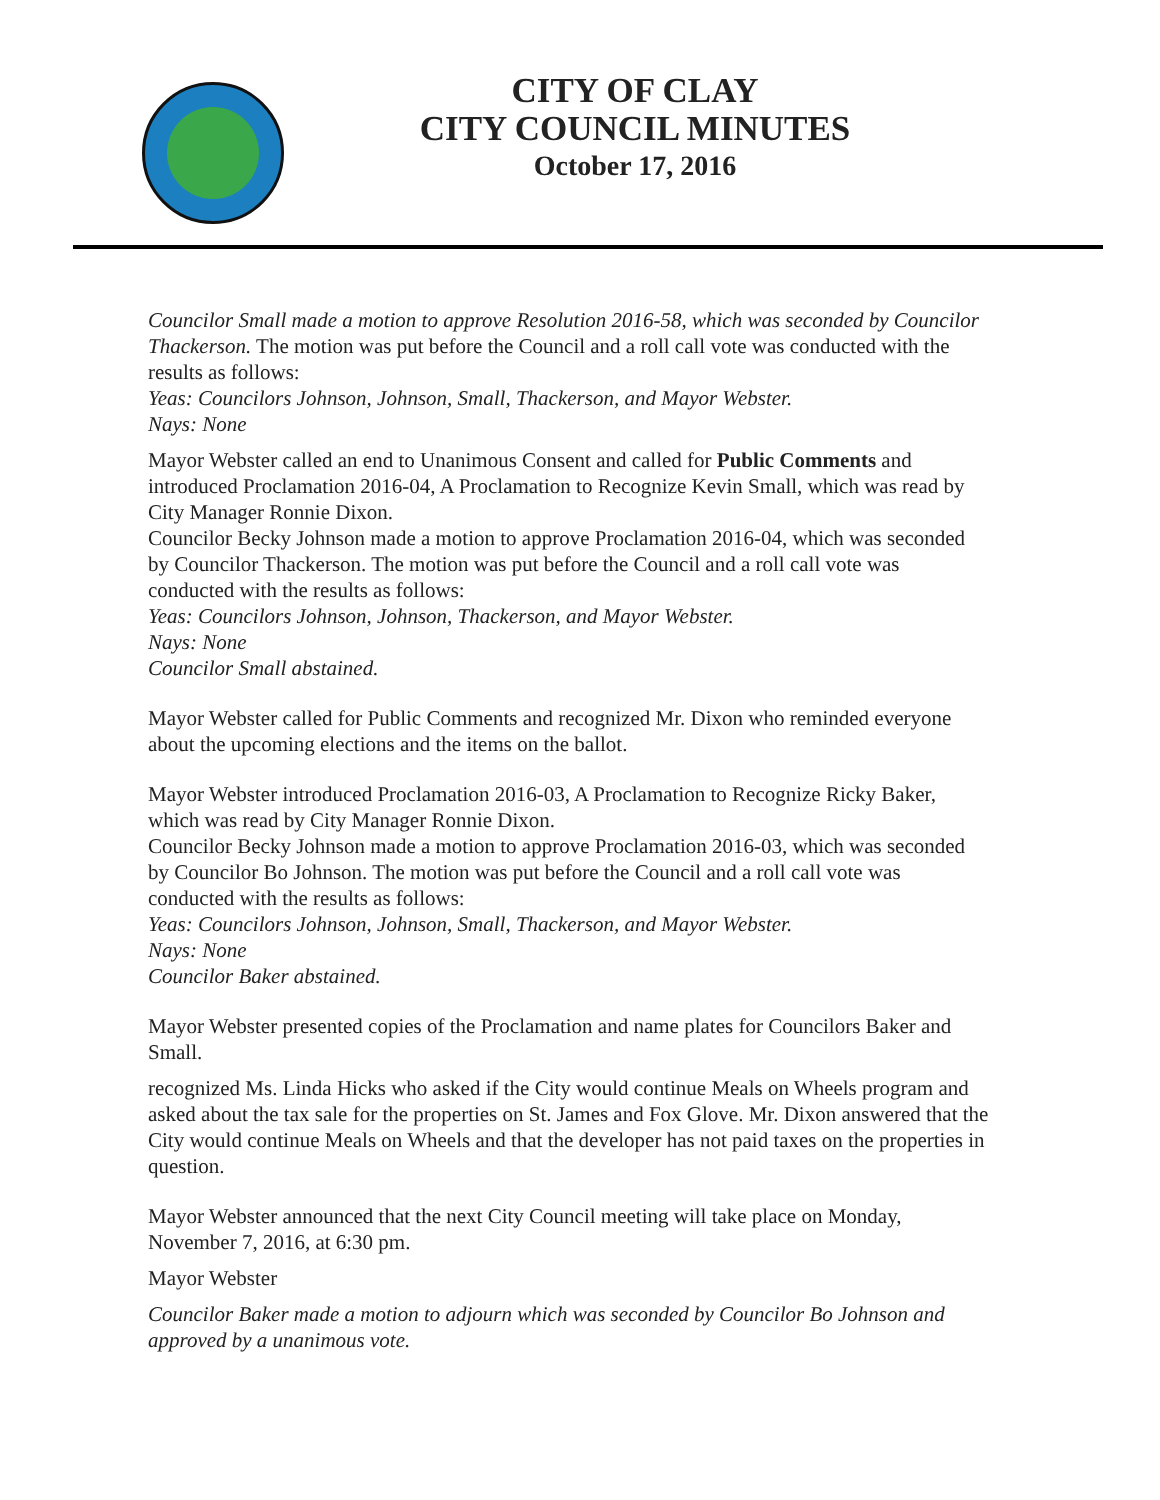CITY OF CLAY
CITY COUNCIL MINUTES
October 17, 2016
Councilor Small made a motion to approve Resolution 2016-58, which was seconded by Councilor Thackerson. The motion was put before the Council and a roll call vote was conducted with the results as follows:
Yeas: Councilors Johnson, Johnson, Small, Thackerson, and Mayor Webster.
Nays: None
Mayor Webster called an end to Unanimous Consent and called for Public Comments and introduced Proclamation 2016-04, A Proclamation to Recognize Kevin Small, which was read by City Manager Ronnie Dixon.
Councilor Becky Johnson made a motion to approve Proclamation 2016-04, which was seconded by Councilor Thackerson. The motion was put before the Council and a roll call vote was conducted with the results as follows:
Yeas: Councilors Johnson, Johnson, Thackerson, and Mayor Webster.
Nays: None
Councilor Small abstained.
Mayor Webster called for Public Comments and recognized Mr. Dixon who reminded everyone about the upcoming elections and the items on the ballot.
Mayor Webster introduced Proclamation 2016-03, A Proclamation to Recognize Ricky Baker, which was read by City Manager Ronnie Dixon.
Councilor Becky Johnson made a motion to approve Proclamation 2016-03, which was seconded by Councilor Bo Johnson. The motion was put before the Council and a roll call vote was conducted with the results as follows:
Yeas: Councilors Johnson, Johnson, Small, Thackerson, and Mayor Webster.
Nays: None
Councilor Baker abstained.
Mayor Webster presented copies of the Proclamation and name plates for Councilors Baker and Small.
recognized Ms. Linda Hicks who asked if the City would continue Meals on Wheels program and asked about the tax sale for the properties on St. James and Fox Glove. Mr. Dixon answered that the City would continue Meals on Wheels and that the developer has not paid taxes on the properties in question.
Mayor Webster announced that the next City Council meeting will take place on Monday, November 7, 2016, at 6:30 pm.
Mayor Webster
Councilor Baker made a motion to adjourn which was seconded by Councilor Bo Johnson and approved by a unanimous vote.